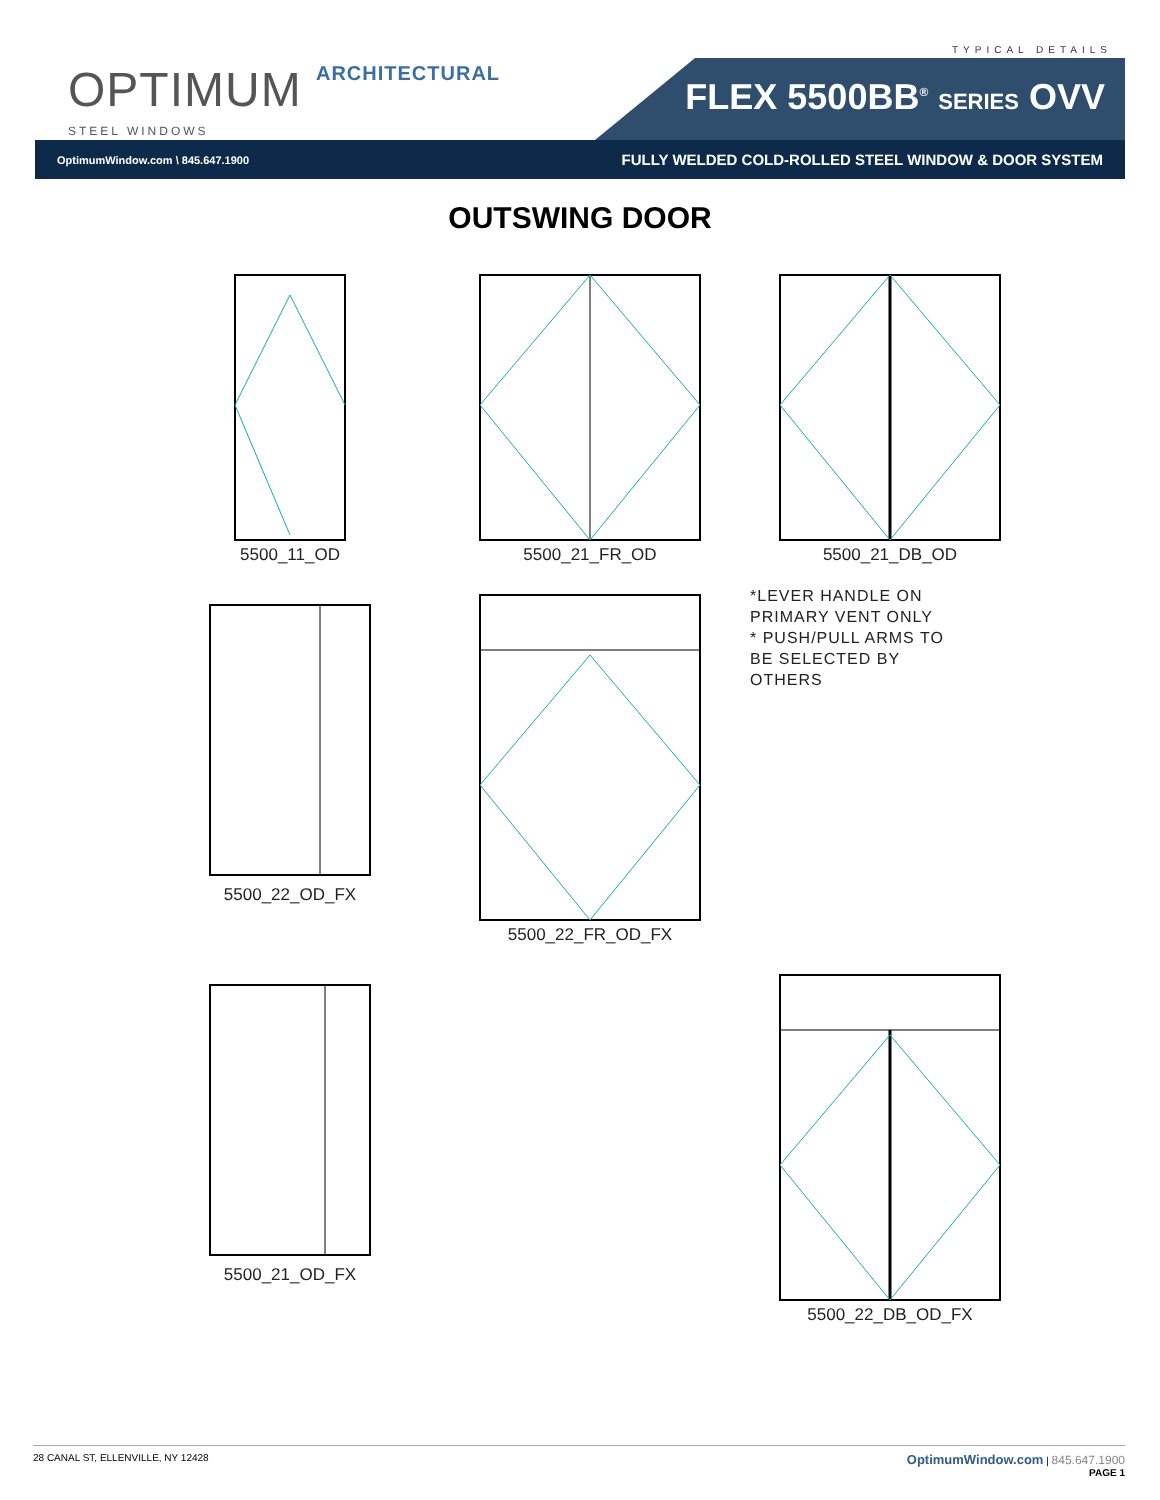OPTIMUM ARCHITECTURAL
STEEL WINDOWS
TYPICAL DETAILS
FLEX 5500BB<sup>®</sup> SERIES OVV
OptimumWindow.com \ 845.647.1900 FULLY WELDED COLD-ROLLED STEEL WINDOW & DOOR SYSTEM
OUTSWING DOOR
5500_11_OD
5500_21_FR_OD
5500_21_DB_OD
5500_22_OD_FX
5500_22_FR_OD_FX
*LEVER HANDLE ON
PRIMARY VENT ONLY
* PUSH/PULL ARMS TO
BE SELECTED BY
OTHERS
5500_21_OD_FX
5500_22_DB_OD_FX
28 CANAL ST, ELLENVILLE, NY 12428 OptimumWindow.com | 845.647.1900
PAGE 1